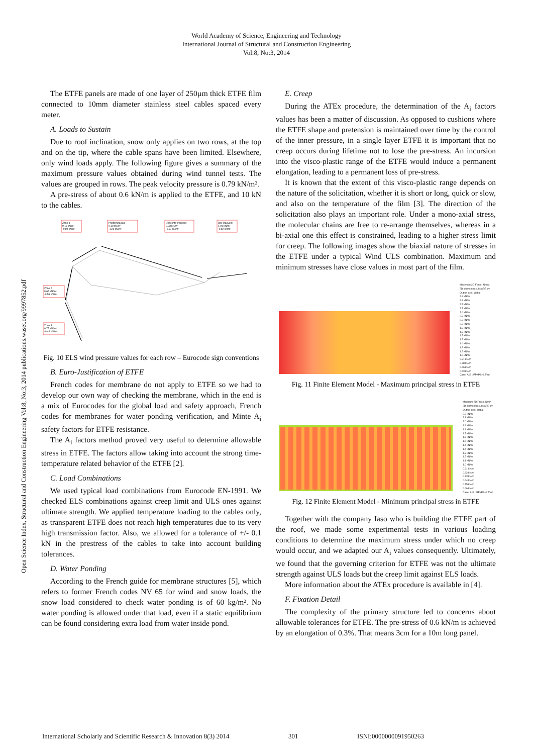World Academy of Science, Engineering and Technology
International Journal of Structural and Construction Engineering
Vol:8, No:3, 2014
Open Science Index, Structural and Construction Engineering Vol:8, No:3, 2014 publications.waset.org/9997852.pdf
The ETFE panels are made of one layer of 250µm thick ETFE film connected to 10mm diameter stainless steel cables spaced every meter.
A. Loads to Sustain
Due to roof inclination, snow only applies on two rows, at the top and on the tip, where the cable spans have been limited. Elsewhere, only wind loads apply. The following figure gives a summary of the maximum pressure values obtained during wind tunnel tests. The values are grouped in rows. The peak velocity pressure is 0.79 kN/m².
A pre-stress of about 0.6 kN/m is applied to the ETFE, and 10 kN to the cables.
Zone 1
0.11 kN/m²
-0.89 kN/m²
Photovoltaïque
0.10 kN/m²
-1.26 kN/m²
Descente d'auvent
0.23 kN/m²
-0.57 kN/m²
Bec d'auvent
1.01 kN/m²
-0.82 kN/m²
Zone 2
0.65 kN/m²
-0.58 kN/m²
Zone 3
0.75 kN/m²
-0.44 kN/m²
Fig. 10 ELS wind pressure values for each row – Eurocode sign conventions
B. Euro-Justification of ETFE
French codes for membrane do not apply to ETFE so we had to develop our own way of checking the membrane, which in the end is a mix of Eurocodes for the global load and safety approach, French codes for membranes for water ponding verification, and Minte A<sub>i</sub> safety factors for ETFE resistance.
The A<sub>i</sub> factors method proved very useful to determine allowable stress in ETFE. The factors allow taking into account the strong time-temperature related behavior of the ETFE [2].
C. Load Combinations
We used typical load combinations from Eurocode EN-1991. We checked ELS combinations against creep limit and ULS ones against ultimate strength. We applied temperature loading to the cables only, as transparent ETFE does not reach high temperatures due to its very high transmission factor. Also, we allowed for a tolerance of +/- 0.1 kN in the prestress of the cables to take into account building tolerances.
D. Water Ponding
According to the French guide for membrane structures [5], which refers to former French codes NV 65 for wind and snow loads, the snow load considered to check water ponding is of 60 kg/m². No water ponding is allowed under that load, even if a static equilibrium can be found considering extra load from water inside pond.
E. Creep
During the ATEx procedure, the determination of the A<sub>i</sub> factors values has been a matter of discussion. As opposed to cushions where the ETFE shape and pretension is maintained over time by the control of the inner pressure, in a single layer ETFE it is important that no creep occurs during lifetime not to lose the pre-stress. An incursion into the visco-plastic range of the ETFE would induce a permanent elongation, leading to a permanent loss of pre-stress.
It is known that the extent of this visco-plastic range depends on the nature of the solicitation, whether it is short or long, quick or slow, and also on the temperature of the film [3]. The direction of the solicitation also plays an important role. Under a mono-axial stress, the molecular chains are free to re-arrange themselves, whereas in a bi-axial one this effect is constrained, leading to a higher stress limit for creep. The following images show the biaxial nature of stresses in the ETFE under a typical Wind ULS combination. Maximum and minimum stresses have close values in most part of the film.
Maximum 2D Force, Nmax
2D element results ARE av
Output axis: global
2.9 kN/m
2.8 kN/m
2.7 kN/m
2.5 kN/m
2.4 kN/m
2.3 kN/m
2.2 kN/m
2.0 kN/m
1.9 kN/m
1.8 kN/m
1.7 kN/m
1.5 kN/m
1.4 kN/m
1.3 kN/m
1.2 kN/m
1.0 kN/m
0.91 kN/m
0.78 kN/m
0.66 kN/m
0.53 kN/m
Case: A18 : PP+PS+1.5Vd
Fig. 11 Finite Element Model - Maximum principal stress in ETFE
Minimum 2D Force, Nmin
2D element results ARE av
Output axis: global
2.2 kN/m
2.1 kN/m
2.0 kN/m
1.9 kN/m
1.8 kN/m
1.7 kN/m
1.6 kN/m
1.5 kN/m
1.4 kN/m
1.4 kN/m
1.3 kN/m
1.2 kN/m
1.1 kN/m
1.0 kN/m
0.91 kN/m
0.82 kN/m
0.73 kN/m
0.64 kN/m
0.55 kN/m
0.46 kN/m
Case: A18 : PP+PS+1.5Vd
Fig. 12 Finite Element Model - Minimum principal stress in ETFE
Together with the company Iaso who is building the ETFE part of the roof, we made some experimental tests in various loading conditions to determine the maximum stress under which no creep would occur, and we adapted our A<sub>i</sub> values consequently. Ultimately, we found that the governing criterion for ETFE was not the ultimate strength against ULS loads but the creep limit against ELS loads.
More information about the ATEx procedure is available in [4].
F. Fixation Detail
The complexity of the primary structure led to concerns about allowable tolerances for ETFE. The pre-stress of 0.6 kN/m is achieved by an elongation of 0.3%. That means 3cm for a 10m long panel.
International Scholarly and Scientific Research & Innovation 8(3) 2014 301 ISNI:0000000091950263